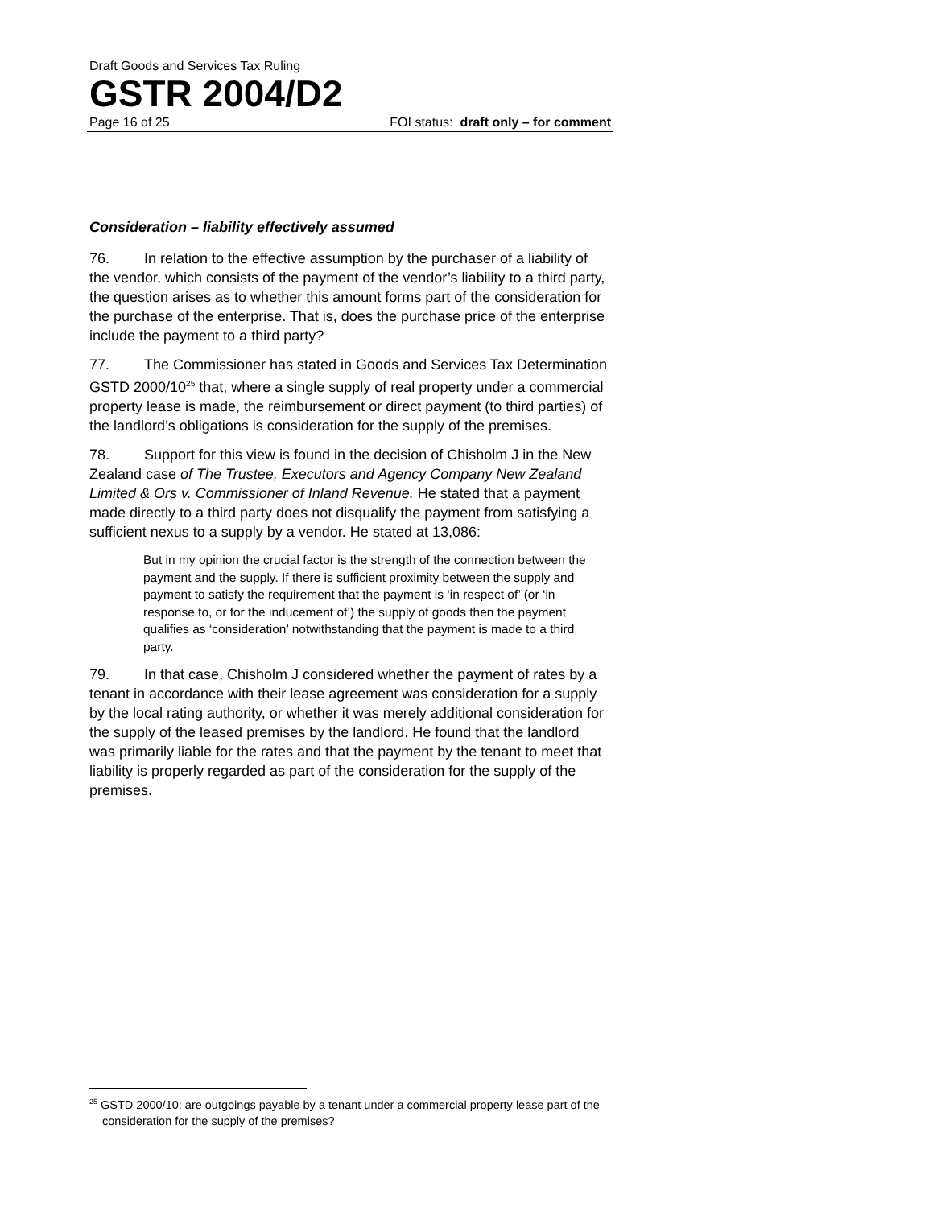Draft Goods and Services Tax Ruling
GSTR 2004/D2
Page 16 of 25 FOI status: draft only – for comment
Consideration – liability effectively assumed
76. In relation to the effective assumption by the purchaser of a liability of the vendor, which consists of the payment of the vendor’s liability to a third party, the question arises as to whether this amount forms part of the consideration for the purchase of the enterprise. That is, does the purchase price of the enterprise include the payment to a third party?
77. The Commissioner has stated in Goods and Services Tax Determination GSTD 2000/10<sup>25</sup> that, where a single supply of real property under a commercial property lease is made, the reimbursement or direct payment (to third parties) of the landlord’s obligations is consideration for the supply of the premises.
78. Support for this view is found in the decision of Chisholm J in the New Zealand case of The Trustee, Executors and Agency Company New Zealand Limited & Ors v. Commissioner of Inland Revenue. He stated that a payment made directly to a third party does not disqualify the payment from satisfying a sufficient nexus to a supply by a vendor. He stated at 13,086:
But in my opinion the crucial factor is the strength of the connection between the payment and the supply. If there is sufficient proximity between the supply and payment to satisfy the requirement that the payment is ‘in respect of’ (or ‘in response to, or for the inducement of’) the supply of goods then the payment qualifies as ‘consideration’ notwithstanding that the payment is made to a third party.
79. In that case, Chisholm J considered whether the payment of rates by a tenant in accordance with their lease agreement was consideration for a supply by the local rating authority, or whether it was merely additional consideration for the supply of the leased premises by the landlord. He found that the landlord was primarily liable for the rates and that the payment by the tenant to meet that liability is properly regarded as part of the consideration for the supply of the premises.
<sup>25</sup> GSTD 2000/10: are outgoings payable by a tenant under a commercial property lease part of the consideration for the supply of the premises?